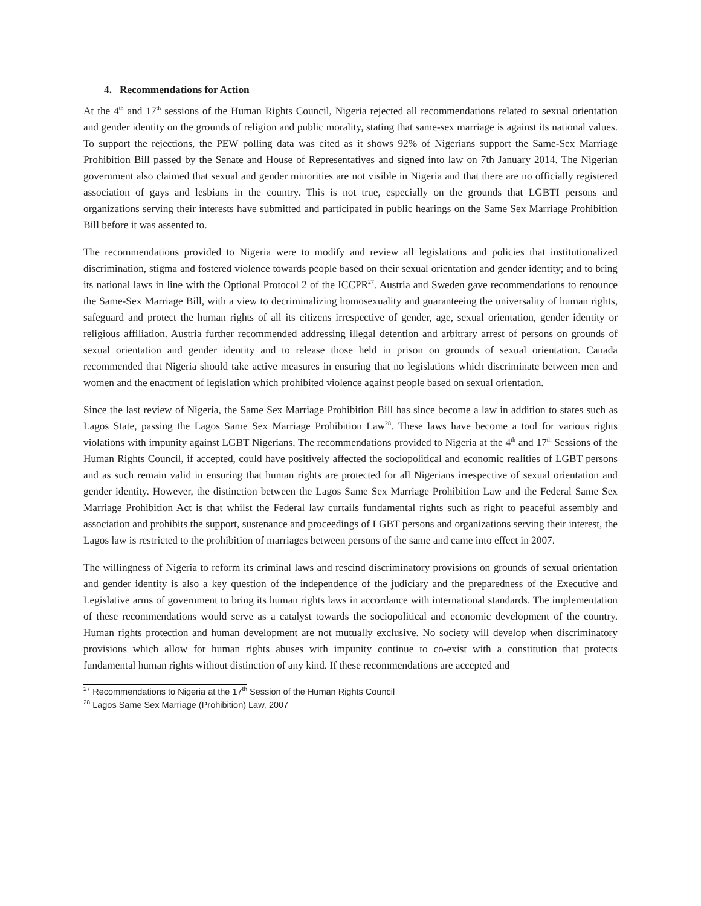4. Recommendations for Action
At the 4<sup>th</sup> and 17<sup>th</sup> sessions of the Human Rights Council, Nigeria rejected all recommendations related to sexual orientation and gender identity on the grounds of religion and public morality, stating that same-sex marriage is against its national values. To support the rejections, the PEW polling data was cited as it shows 92% of Nigerians support the Same-Sex Marriage Prohibition Bill passed by the Senate and House of Representatives and signed into law on 7th January 2014. The Nigerian government also claimed that sexual and gender minorities are not visible in Nigeria and that there are no officially registered association of gays and lesbians in the country. This is not true, especially on the grounds that LGBTI persons and organizations serving their interests have submitted and participated in public hearings on the Same Sex Marriage Prohibition Bill before it was assented to.
The recommendations provided to Nigeria were to modify and review all legislations and policies that institutionalized discrimination, stigma and fostered violence towards people based on their sexual orientation and gender identity; and to bring its national laws in line with the Optional Protocol 2 of the ICCPR<sup>27</sup>. Austria and Sweden gave recommendations to renounce the Same-Sex Marriage Bill, with a view to decriminalizing homosexuality and guaranteeing the universality of human rights, safeguard and protect the human rights of all its citizens irrespective of gender, age, sexual orientation, gender identity or religious affiliation. Austria further recommended addressing illegal detention and arbitrary arrest of persons on grounds of sexual orientation and gender identity and to release those held in prison on grounds of sexual orientation. Canada recommended that Nigeria should take active measures in ensuring that no legislations which discriminate between men and women and the enactment of legislation which prohibited violence against people based on sexual orientation.
Since the last review of Nigeria, the Same Sex Marriage Prohibition Bill has since become a law in addition to states such as Lagos State, passing the Lagos Same Sex Marriage Prohibition Law<sup>28</sup>. These laws have become a tool for various rights violations with impunity against LGBT Nigerians. The recommendations provided to Nigeria at the 4<sup>th</sup> and 17<sup>th</sup> Sessions of the Human Rights Council, if accepted, could have positively affected the sociopolitical and economic realities of LGBT persons and as such remain valid in ensuring that human rights are protected for all Nigerians irrespective of sexual orientation and gender identity. However, the distinction between the Lagos Same Sex Marriage Prohibition Law and the Federal Same Sex Marriage Prohibition Act is that whilst the Federal law curtails fundamental rights such as right to peaceful assembly and association and prohibits the support, sustenance and proceedings of LGBT persons and organizations serving their interest, the Lagos law is restricted to the prohibition of marriages between persons of the same and came into effect in 2007.
The willingness of Nigeria to reform its criminal laws and rescind discriminatory provisions on grounds of sexual orientation and gender identity is also a key question of the independence of the judiciary and the preparedness of the Executive and Legislative arms of government to bring its human rights laws in accordance with international standards. The implementation of these recommendations would serve as a catalyst towards the sociopolitical and economic development of the country. Human rights protection and human development are not mutually exclusive. No society will develop when discriminatory provisions which allow for human rights abuses with impunity continue to co-exist with a constitution that protects fundamental human rights without distinction of any kind. If these recommendations are accepted and
<sup>27</sup> Recommendations to Nigeria at the 17<sup>th</sup> Session of the Human Rights Council
<sup>28</sup> Lagos Same Sex Marriage (Prohibition) Law, 2007